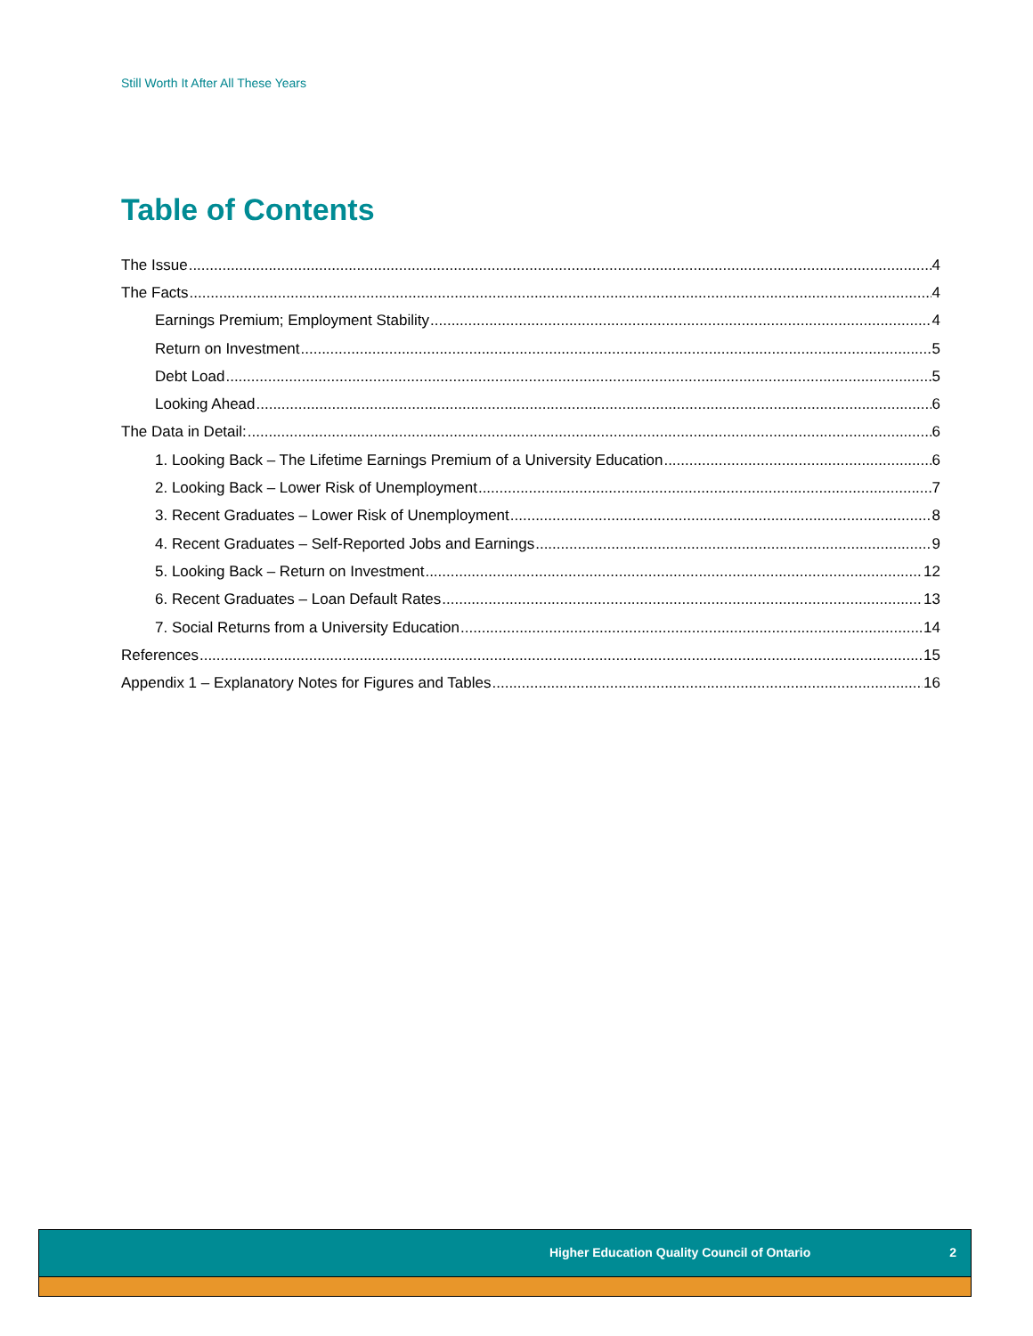Still Worth It After All These Years
Table of Contents
The Issue 4
The Facts 4
Earnings Premium; Employment Stability 4
Return on Investment 5
Debt Load 5
Looking Ahead 6
The Data in Detail: 6
1. Looking Back – The Lifetime Earnings Premium of a University Education 6
2. Looking Back – Lower Risk of Unemployment 7
3. Recent Graduates – Lower Risk of Unemployment 8
4. Recent Graduates – Self-Reported Jobs and Earnings 9
5. Looking Back – Return on Investment 12
6. Recent Graduates – Loan Default Rates 13
7. Social Returns from a University Education 14
References 15
Appendix 1 – Explanatory Notes for Figures and Tables 16
Higher Education Quality Council of Ontario 2